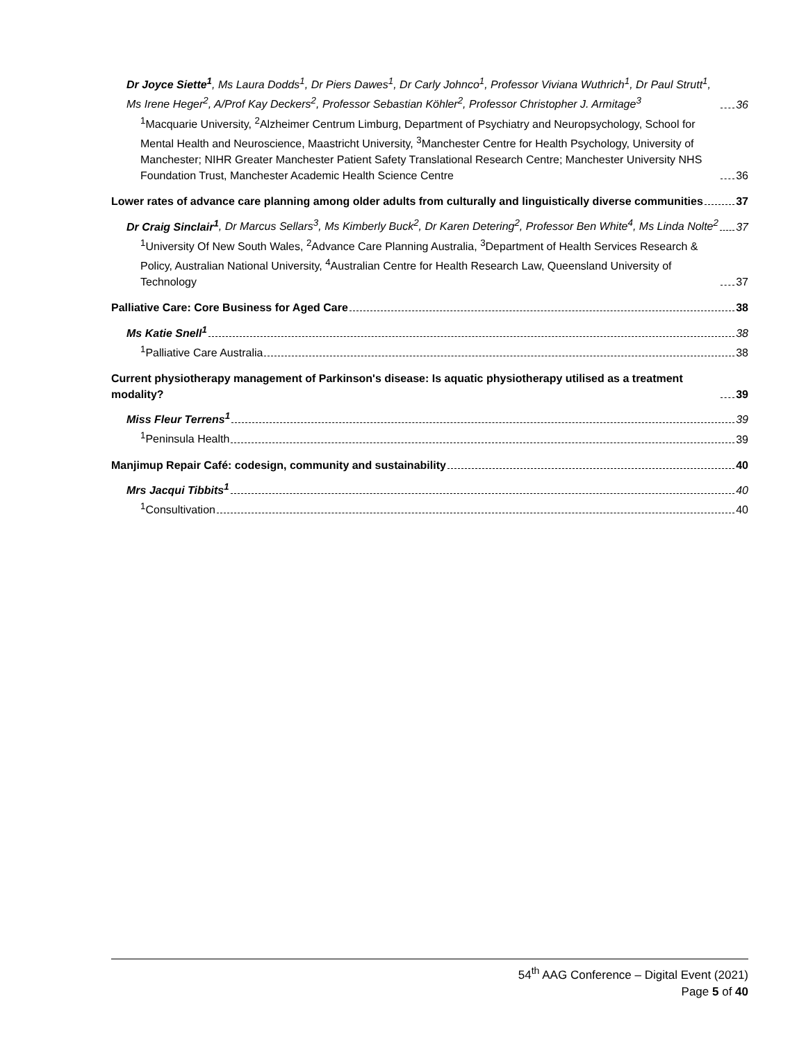Dr Joyce Siette<sup>1</sup>, Ms Laura Dodds<sup>1</sup>, Dr Piers Dawes<sup>1</sup>, Dr Carly Johnco<sup>1</sup>, Professor Viviana Wuthrich<sup>1</sup>, Dr Paul Strutt<sup>1</sup>, Ms Irene Heger<sup>2</sup>, A/Prof Kay Deckers<sup>2</sup>, Professor Sebastian Köhler<sup>2</sup>, Professor Christopher J. Armitage<sup>3</sup> 36
<sup>1</sup> Macquarie University, <sup>2</sup>Alzheimer Centrum Limburg, Department of Psychiatry and Neuropsychology, School for Mental Health and Neuroscience, Maastricht University, <sup>3</sup>Manchester Centre for Health Psychology, University of Manchester; NIHR Greater Manchester Patient Safety Translational Research Centre; Manchester University NHS Foundation Trust, Manchester Academic Health Science Centre 36
Lower rates of advance care planning among older adults from culturally and linguistically diverse communities 37
Dr Craig Sinclair<sup>1</sup>, Dr Marcus Sellars<sup>3</sup>, Ms Kimberly Buck<sup>2</sup>, Dr Karen Detering<sup>2</sup>, Professor Ben White<sup>4</sup>, Ms Linda Nolte<sup>2</sup> 37
<sup>1</sup> University Of New South Wales, <sup>2</sup>Advance Care Planning Australia, <sup>3</sup>Department of Health Services Research & Policy, Australian National University, <sup>4</sup>Australian Centre for Health Research Law, Queensland University of Technology 37
Palliative Care: Core Business for Aged Care 38
Ms Katie Snell<sup>1</sup> 38
<sup>1</sup> Palliative Care Australia 38
Current physiotherapy management of Parkinson's disease: Is aquatic physiotherapy utilised as a treatment modality? 39
Miss Fleur Terrens<sup>1</sup> 39
<sup>1</sup> Peninsula Health 39
Manjimup Repair Café: codesign, community and sustainability 40
Mrs Jacqui Tibbits<sup>1</sup> 40
<sup>1</sup> Consultivation 40
54<sup>th</sup> AAG Conference – Digital Event (2021)
Page 5 of 40